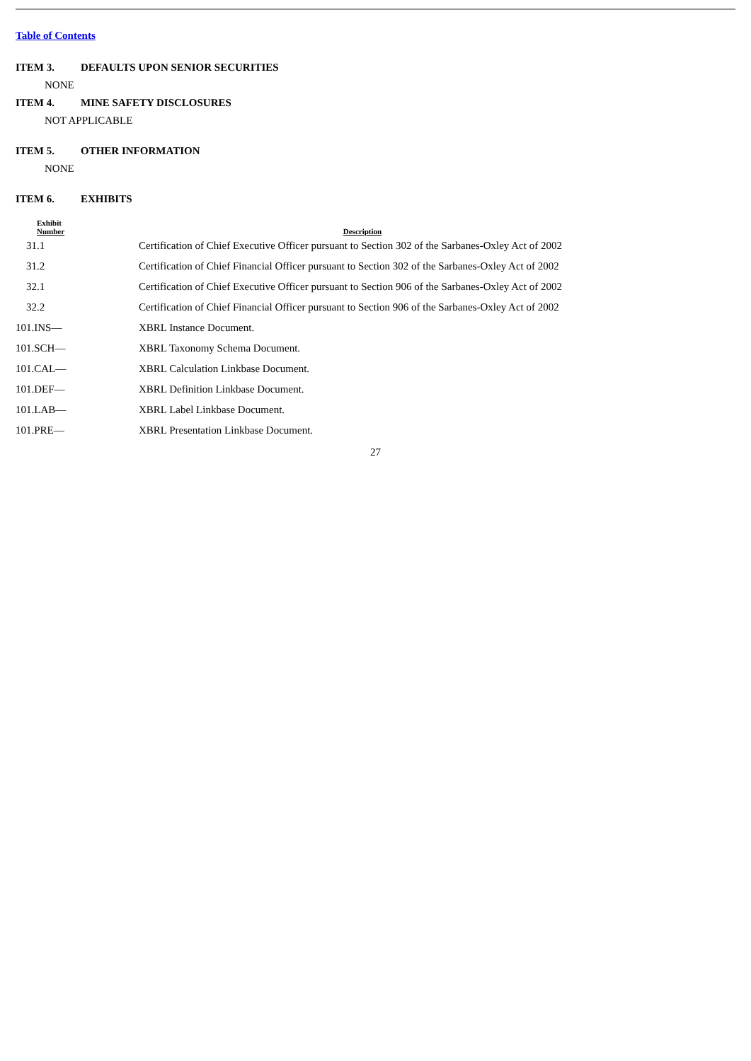Table of Contents
ITEM 3. DEFAULTS UPON SENIOR SECURITIES
NONE
ITEM 4. MINE SAFETY DISCLOSURES
NOT APPLICABLE
ITEM 5. OTHER INFORMATION
NONE
ITEM 6. EXHIBITS
| Exhibit Number | Description |
| --- | --- |
| 31.1 | Certification of Chief Executive Officer pursuant to Section 302 of the Sarbanes-Oxley Act of 2002 |
| 31.2 | Certification of Chief Financial Officer pursuant to Section 302 of the Sarbanes-Oxley Act of 2002 |
| 32.1 | Certification of Chief Executive Officer pursuant to Section 906 of the Sarbanes-Oxley Act of 2002 |
| 32.2 | Certification of Chief Financial Officer pursuant to Section 906 of the Sarbanes-Oxley Act of 2002 |
| 101.INS— | XBRL Instance Document. |
| 101.SCH— | XBRL Taxonomy Schema Document. |
| 101.CAL— | XBRL Calculation Linkbase Document. |
| 101.DEF— | XBRL Definition Linkbase Document. |
| 101.LAB— | XBRL Label Linkbase Document. |
| 101.PRE— | XBRL Presentation Linkbase Document. |
27